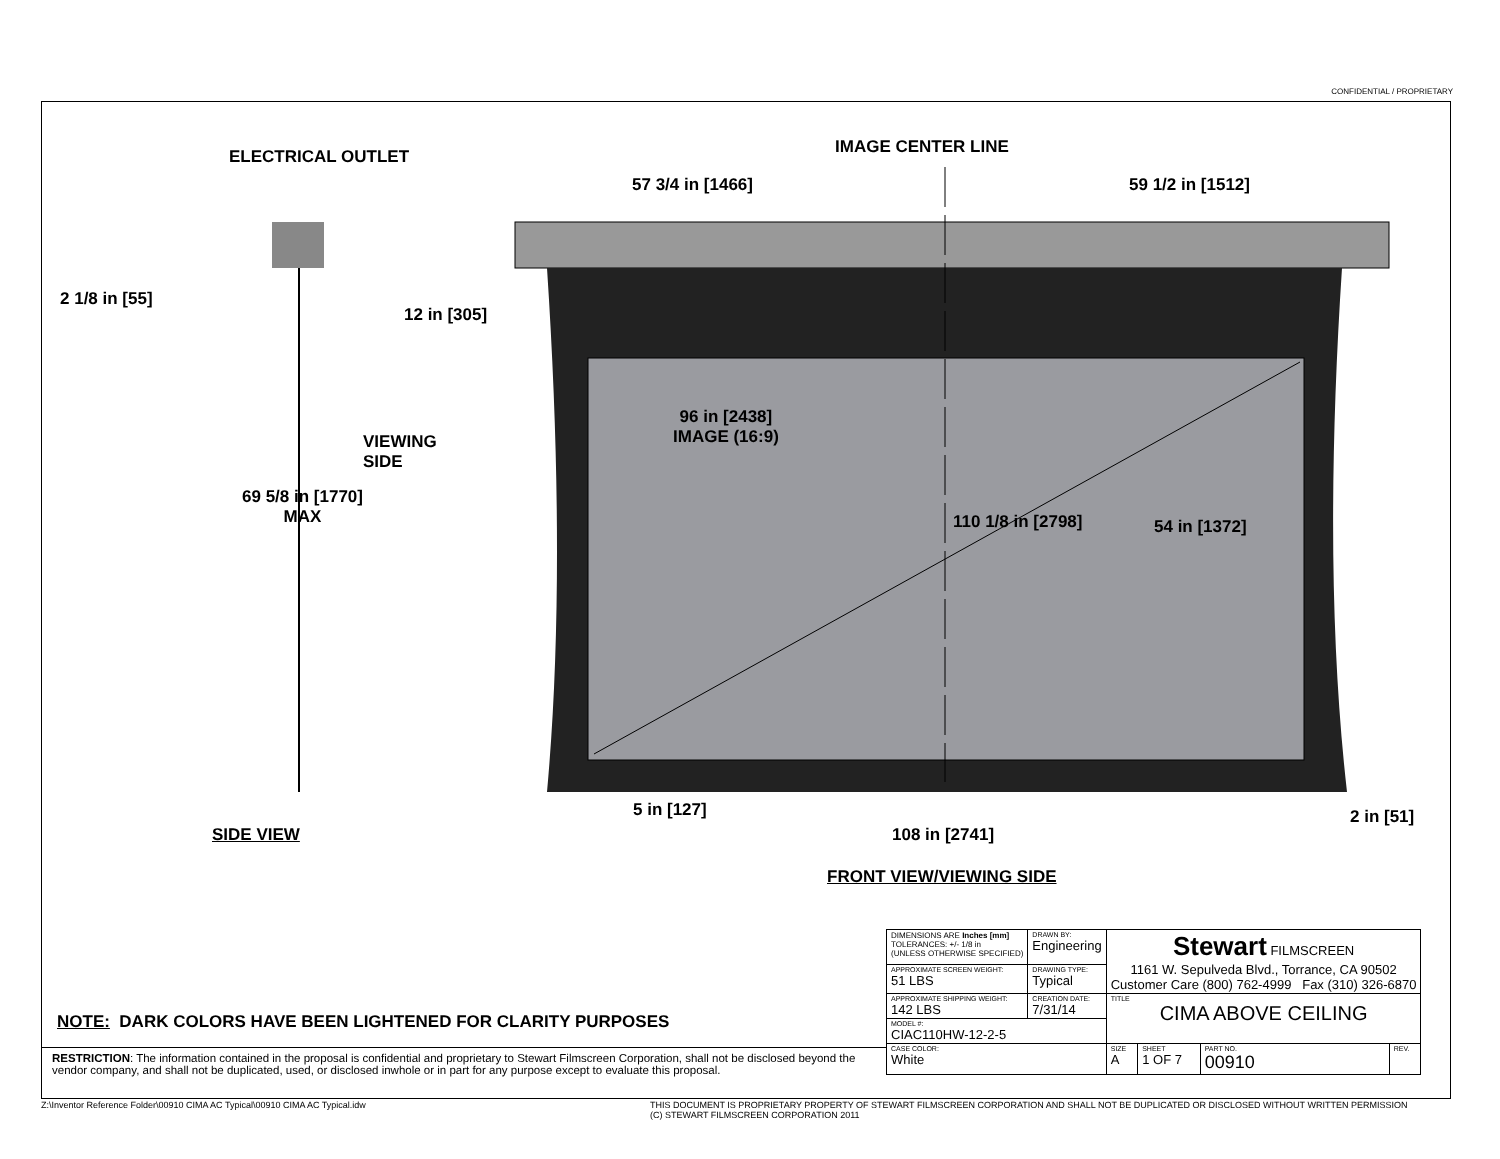CONFIDENTIAL / PROPRIETARY
ELECTRICAL OUTLET IMAGE CENTER LINE
57 3/4 in [1466] 59 1/2 in [1512]
2 1/8 in [55]
12 in [305]
VIEWING
SIDE
69 5/8 in [1770]
MAX
96 in [2438]
IMAGE (16:9)
110 1/8 in [2798] 54 in [1372]
5 in [127] 2 in [51]
108 in [2741]
SIDE VIEW
FRONT VIEW/VIEWING SIDE
NOTE: DARK COLORS HAVE BEEN LIGHTENED FOR CLARITY PURPOSES
RESTRICTION: The information contained in the proposal is confidential and proprietary to Stewart Filmscreen Corporation, shall not be disclosed beyond the vendor company, and shall not be duplicated, used, or disclosed inwhole or in part for any purpose except to evaluate this proposal.
| DIMENSIONS ARE Inches [mm] TOLERANCES: +/- 1/8 in (UNLESS OTHERWISE SPECIFIED) | DRAWN BY: Engineering | Stewart FILMSCREEN 1161 W. Sepulveda Blvd., Torrance, CA 90502 Customer Care (800) 762-4999 Fax (310) 326-6870 | | | |
| APPROXIMATE SCREEN WEIGHT: 51 LBS | DRAWING TYPE: Typical | | | | |
| APPROXIMATE SHIPPING WEIGHT: 142 LBS | CREATION DATE: 7/31/14 | TITLE CIMA ABOVE CEILING | | | |
| MODEL #: CIAC110HW-12-2-5 | | | | | |
| CASE COLOR: White | | SIZE A | SHEET 1 OF 7 | PART NO. 00910 | REV. |
Z:\Inventor Reference Folder\00910 CIMA AC Typical\00910 CIMA AC Typical.idw
THIS DOCUMENT IS PROPRIETARY PROPERTY OF STEWART FILMSCREEN CORPORATION AND SHALL NOT BE DUPLICATED OR DISCLOSED WITHOUT WRITTEN PERMISSION
(C) STEWART FILMSCREEN CORPORATION 2011